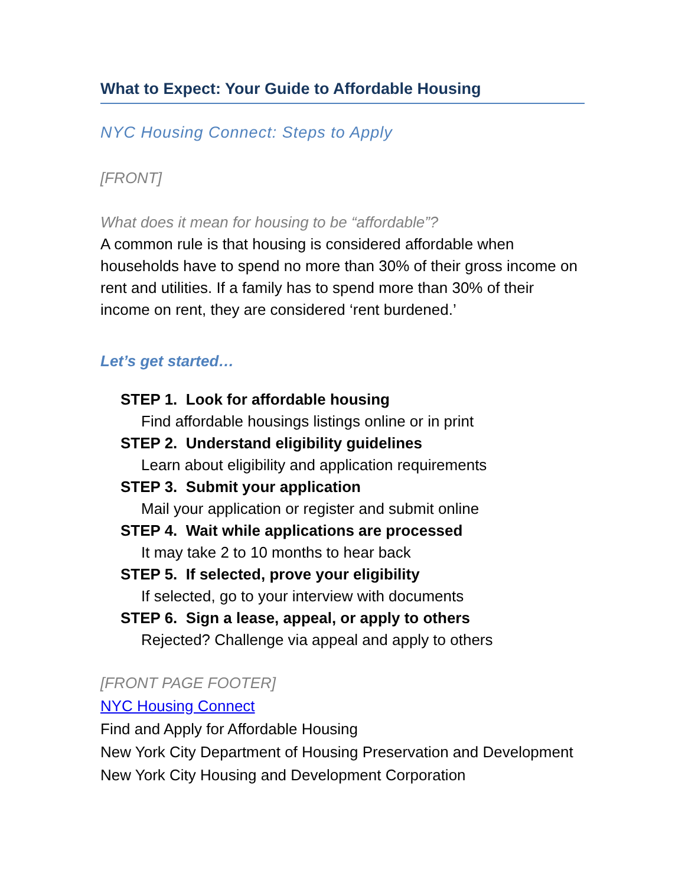What to Expect: Your Guide to Affordable Housing
NYC Housing Connect: Steps to Apply
[FRONT]
What does it mean for housing to be “affordable”?
A common rule is that housing is considered affordable when households have to spend no more than 30% of their gross income on rent and utilities. If a family has to spend more than 30% of their income on rent, they are considered ‘rent burdened.’
Let’s get started…
STEP 1. Look for affordable housing
Find affordable housings listings online or in print
STEP 2. Understand eligibility guidelines
Learn about eligibility and application requirements
STEP 3. Submit your application
Mail your application or register and submit online
STEP 4. Wait while applications are processed
It may take 2 to 10 months to hear back
STEP 5. If selected, prove your eligibility
If selected, go to your interview with documents
STEP 6. Sign a lease, appeal, or apply to others
Rejected? Challenge via appeal and apply to others
[FRONT PAGE FOOTER]
NYC Housing Connect
Find and Apply for Affordable Housing
New York City Department of Housing Preservation and Development
New York City Housing and Development Corporation